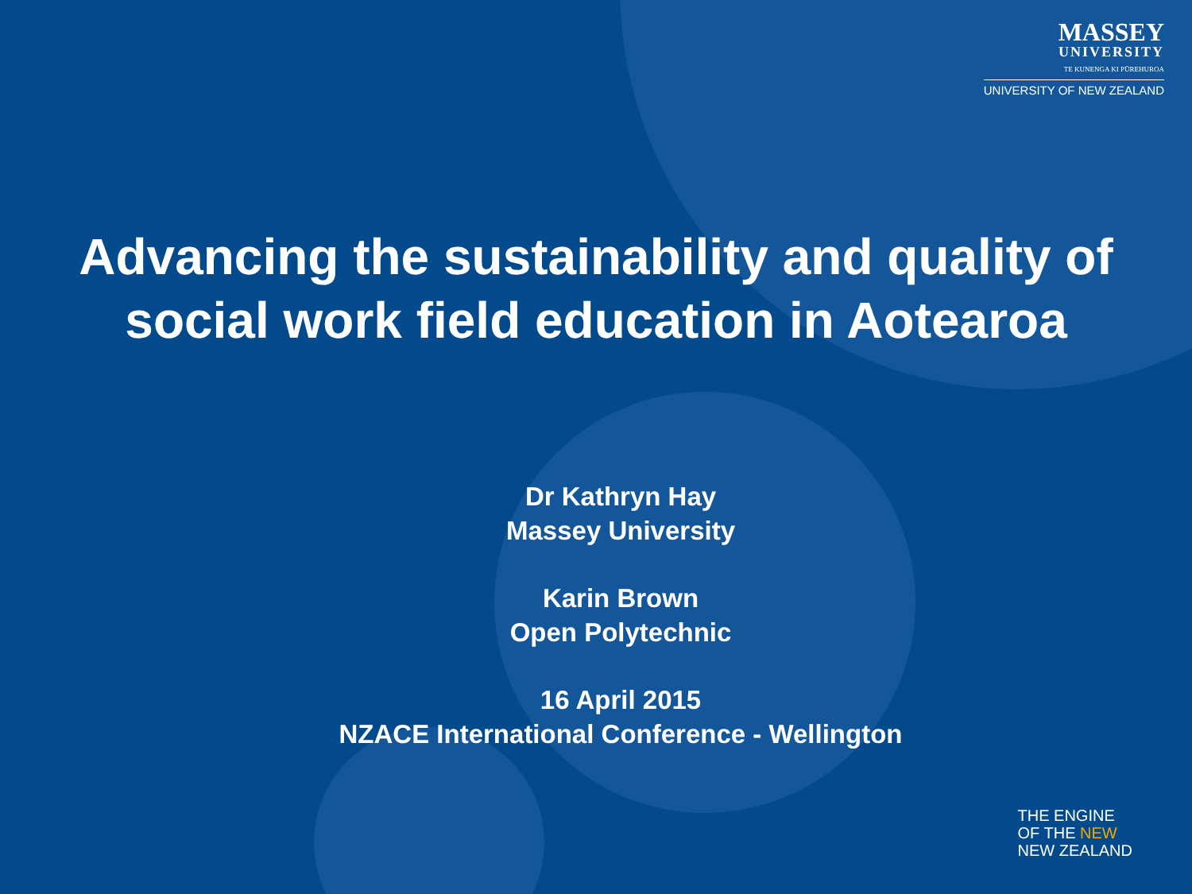MASSEY
UNIVERSITY
TE KUNENGA KI PŪREHUROA
UNIVERSITY OF NEW ZEALAND
Advancing the sustainability and quality of
social work field education in Aotearoa
Dr Kathryn Hay
Massey University
Karin Brown
Open Polytechnic
16 April 2015
NZACE International Conference - Wellington
THE ENGINE
OF THE NEW
NEW ZEALAND